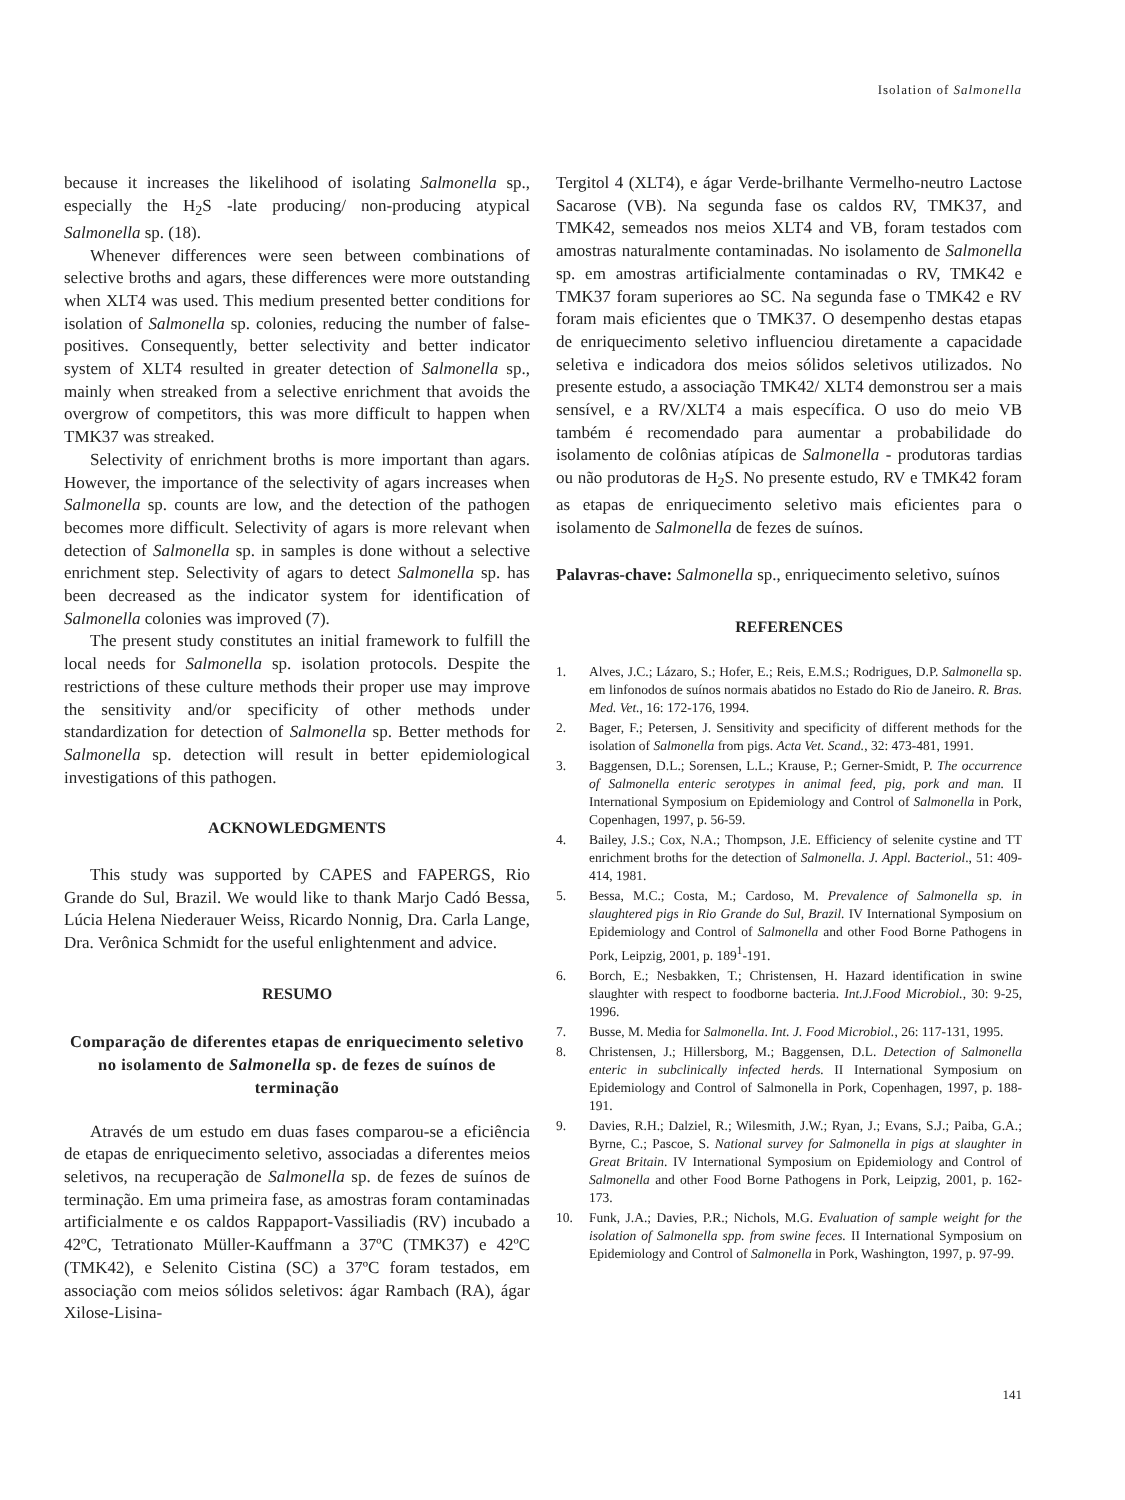Isolation of Salmonella
because it increases the likelihood of isolating Salmonella sp., especially the H<sub>2</sub>S -late producing/ non-producing atypical Salmonella sp. (18).
Whenever differences were seen between combinations of selective broths and agars, these differences were more outstanding when XLT4 was used. This medium presented better conditions for isolation of Salmonella sp. colonies, reducing the number of false-positives. Consequently, better selectivity and better indicator system of XLT4 resulted in greater detection of Salmonella sp., mainly when streaked from a selective enrichment that avoids the overgrow of competitors, this was more difficult to happen when TMK37 was streaked.
Selectivity of enrichment broths is more important than agars. However, the importance of the selectivity of agars increases when Salmonella sp. counts are low, and the detection of the pathogen becomes more difficult. Selectivity of agars is more relevant when detection of Salmonella sp. in samples is done without a selective enrichment step. Selectivity of agars to detect Salmonella sp. has been decreased as the indicator system for identification of Salmonella colonies was improved (7).
The present study constitutes an initial framework to fulfill the local needs for Salmonella sp. isolation protocols. Despite the restrictions of these culture methods their proper use may improve the sensitivity and/or specificity of other methods under standardization for detection of Salmonella sp. Better methods for Salmonella sp. detection will result in better epidemiological investigations of this pathogen.
ACKNOWLEDGMENTS
This study was supported by CAPES and FAPERGS, Rio Grande do Sul, Brazil. We would like to thank Marjo Cadó Bessa, Lúcia Helena Niederauer Weiss, Ricardo Nonnig, Dra. Carla Lange, Dra. Verônica Schmidt for the useful enlightenment and advice.
RESUMO
Comparação de diferentes etapas de enriquecimento seletivo no isolamento de Salmonella sp. de fezes de suínos de terminação
Através de um estudo em duas fases comparou-se a eficiência de etapas de enriquecimento seletivo, associadas a diferentes meios seletivos, na recuperação de Salmonella sp. de fezes de suínos de terminação. Em uma primeira fase, as amostras foram contaminadas artificialmente e os caldos Rappaport-Vassiliadis (RV) incubado a 42ºC, Tetrationato Müller-Kauffmann a 37ºC (TMK37) e 42ºC (TMK42), e Selenito Cistina (SC) a 37ºC foram testados, em associação com meios sólidos seletivos: ágar Rambach (RA), ágar Xilose-Lisina-
Tergitol 4 (XLT4), e ágar Verde-brilhante Vermelho-neutro Lactose Sacarose (VB). Na segunda fase os caldos RV, TMK37, and TMK42, semeados nos meios XLT4 and VB, foram testados com amostras naturalmente contaminadas. No isolamento de Salmonella sp. em amostras artificialmente contaminadas o RV, TMK42 e TMK37 foram superiores ao SC. Na segunda fase o TMK42 e RV foram mais eficientes que o TMK37. O desempenho destas etapas de enriquecimento seletivo influenciou diretamente a capacidade seletiva e indicadora dos meios sólidos seletivos utilizados. No presente estudo, a associação TMK42/ XLT4 demonstrou ser a mais sensível, e a RV/XLT4 a mais específica. O uso do meio VB também é recomendado para aumentar a probabilidade do isolamento de colônias atípicas de Salmonella - produtoras tardias ou não produtoras de H<sub>2</sub>S. No presente estudo, RV e TMK42 foram as etapas de enriquecimento seletivo mais eficientes para o isolamento de Salmonella de fezes de suínos.
Palavras-chave: Salmonella sp., enriquecimento seletivo, suínos
REFERENCES
1. Alves, J.C.; Lázaro, S.; Hofer, E.; Reis, E.M.S.; Rodrigues, D.P. Salmonella sp. em linfonodos de suínos normais abatidos no Estado do Rio de Janeiro. R. Bras. Med. Vet., 16: 172-176, 1994.
2. Bager, F.; Petersen, J. Sensitivity and specificity of different methods for the isolation of Salmonella from pigs. Acta Vet. Scand., 32: 473-481, 1991.
3. Baggensen, D.L.; Sorensen, L.L.; Krause, P.; Gerner-Smidt, P. The occurrence of Salmonella enteric serotypes in animal feed, pig, pork and man. II International Symposium on Epidemiology and Control of Salmonella in Pork, Copenhagen, 1997, p. 56-59.
4. Bailey, J.S.; Cox, N.A.; Thompson, J.E. Efficiency of selenite cystine and TT enrichment broths for the detection of Salmonella. J. Appl. Bacteriol., 51: 409-414, 1981.
5. Bessa, M.C.; Costa, M.; Cardoso, M. Prevalence of Salmonella sp. in slaughtered pigs in Rio Grande do Sul, Brazil. IV International Symposium on Epidemiology and Control of Salmonella and other Food Borne Pathogens in Pork, Leipzig, 2001, p. 189<sup>1</sup>-191.
6. Borch, E.; Nesbakken, T.; Christensen, H. Hazard identification in swine slaughter with respect to foodborne bacteria. Int.J.Food Microbiol., 30: 9-25, 1996.
7. Busse, M. Media for Salmonella. Int. J. Food Microbiol., 26: 117-131, 1995.
8. Christensen, J.; Hillersborg, M.; Baggensen, D.L. Detection of Salmonella enteric in subclinically infected herds. II International Symposium on Epidemiology and Control of Salmonella in Pork, Copenhagen, 1997, p. 188-191.
9. Davies, R.H.; Dalziel, R.; Wilesmith, J.W.; Ryan, J.; Evans, S.J.; Paiba, G.A.; Byrne, C.; Pascoe, S. National survey for Salmonella in pigs at slaughter in Great Britain. IV International Symposium on Epidemiology and Control of Salmonella and other Food Borne Pathogens in Pork, Leipzig, 2001, p. 162-173.
10. Funk, J.A.; Davies, P.R.; Nichols, M.G. Evaluation of sample weight for the isolation of Salmonella spp. from swine feces. II International Symposium on Epidemiology and Control of Salmonella in Pork, Washington, 1997, p. 97-99.
141